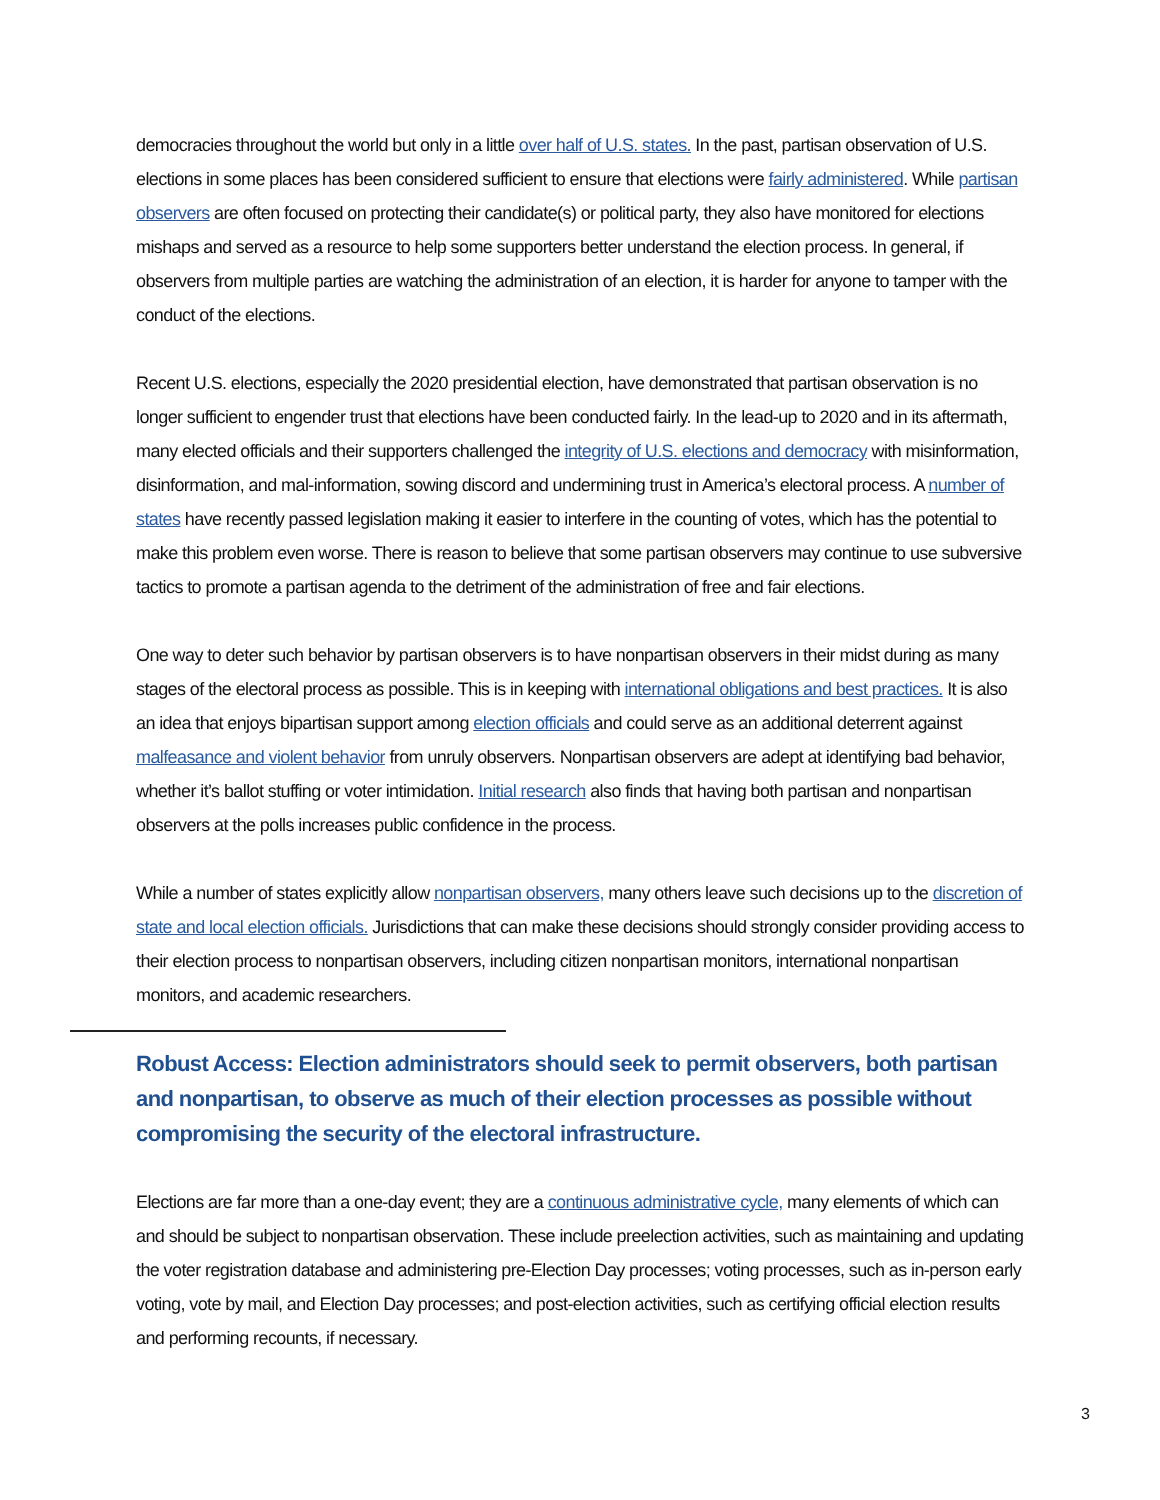democracies throughout the world but only in a little over half of U.S. states. In the past, partisan observation of U.S. elections in some places has been considered sufficient to ensure that elections were fairly administered. While partisan observers are often focused on protecting their candidate(s) or political party, they also have monitored for elections mishaps and served as a resource to help some supporters better understand the election process. In general, if observers from multiple parties are watching the administration of an election, it is harder for anyone to tamper with the conduct of the elections.
Recent U.S. elections, especially the 2020 presidential election, have demonstrated that partisan observation is no longer sufficient to engender trust that elections have been conducted fairly. In the lead-up to 2020 and in its aftermath, many elected officials and their supporters challenged the integrity of U.S. elections and democracy with misinformation, disinformation, and mal-information, sowing discord and undermining trust in America’s electoral process. A number of states have recently passed legislation making it easier to interfere in the counting of votes, which has the potential to make this problem even worse. There is reason to believe that some partisan observers may continue to use subversive tactics to promote a partisan agenda to the detriment of the administration of free and fair elections.
One way to deter such behavior by partisan observers is to have nonpartisan observers in their midst during as many stages of the electoral process as possible. This is in keeping with international obligations and best practices. It is also an idea that enjoys bipartisan support among election officials and could serve as an additional deterrent against malfeasance and violent behavior from unruly observers. Nonpartisan observers are adept at identifying bad behavior, whether it’s ballot stuffing or voter intimidation. Initial research also finds that having both partisan and nonpartisan observers at the polls increases public confidence in the process.
While a number of states explicitly allow nonpartisan observers, many others leave such decisions up to the discretion of state and local election officials. Jurisdictions that can make these decisions should strongly consider providing access to their election process to nonpartisan observers, including citizen nonpartisan monitors, international nonpartisan monitors, and academic researchers.
Robust Access: Election administrators should seek to permit observers, both partisan and nonpartisan, to observe as much of their election processes as possible without compromising the security of the electoral infrastructure.
Elections are far more than a one-day event; they are a continuous administrative cycle, many elements of which can and should be subject to nonpartisan observation. These include preelection activities, such as maintaining and updating the voter registration database and administering pre-Election Day processes; voting processes, such as in-person early voting, vote by mail, and Election Day processes; and post-election activities, such as certifying official election results and performing recounts, if necessary.
3